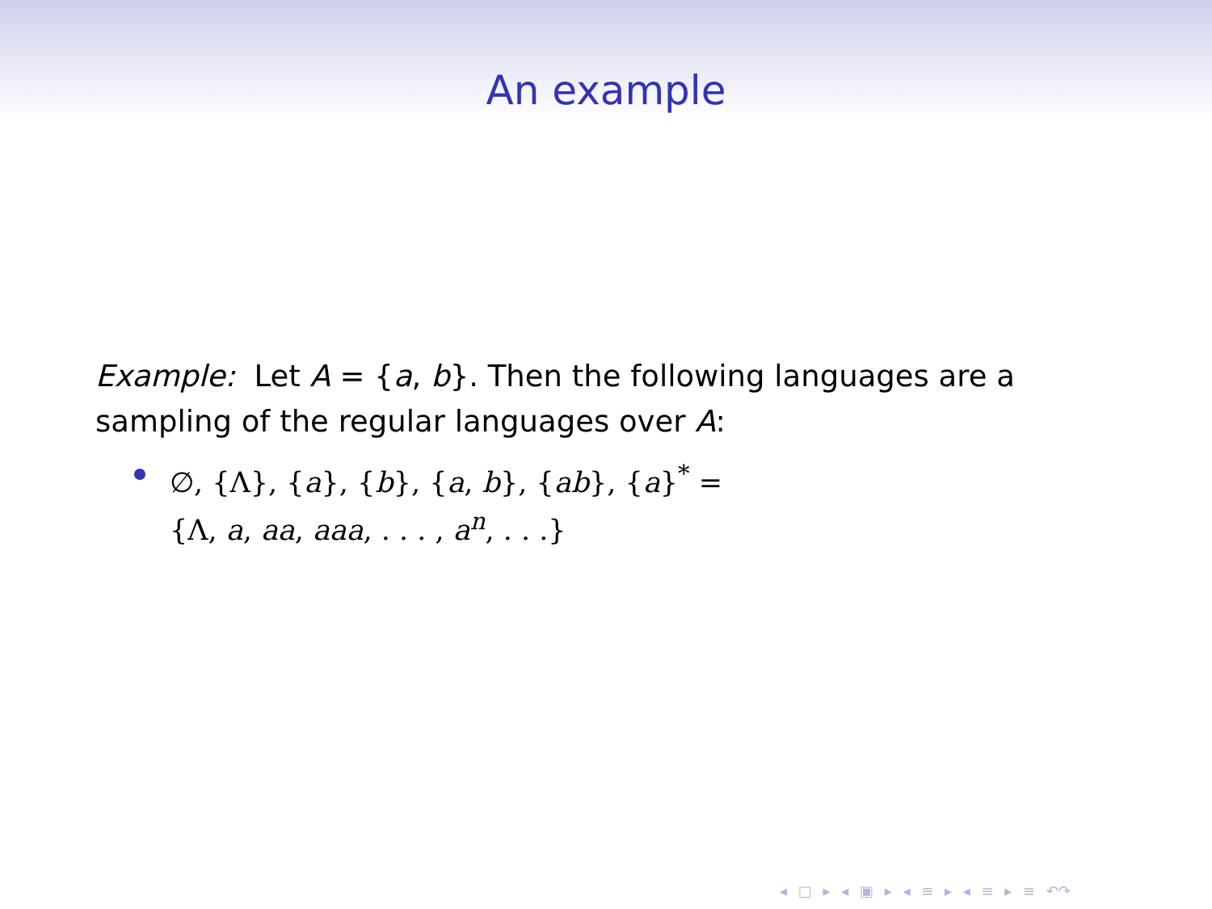An example
Example: Let A = {a, b}. Then the following languages are a sampling of the regular languages over A:
∅, {Λ}, {a}, {b}, {a, b}, {ab}, {a}<sup>*</sup> = {Λ, a, aa, aaa, . . . , a<sup>n</sup>, . . .}
◂ □ ▸ ◂ ▣ ▸ ◂ ≡ ▸ ◂ ≡ ▸ ≡ ↶↷